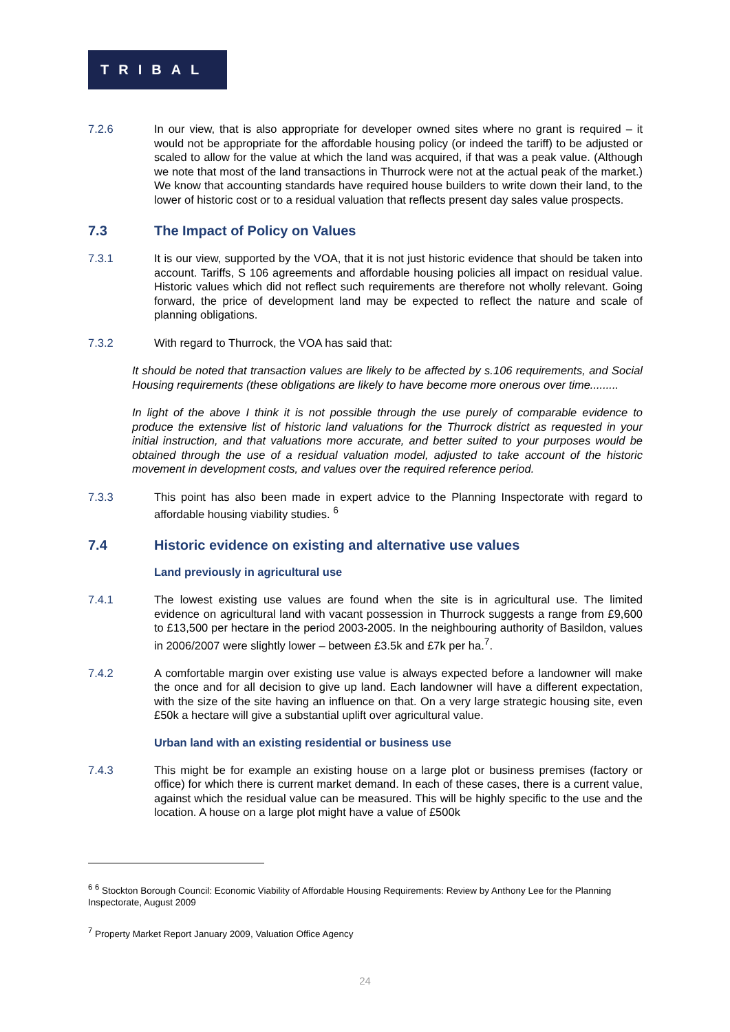TRIBAL
7.2.6 In our view, that is also appropriate for developer owned sites where no grant is required – it would not be appropriate for the affordable housing policy (or indeed the tariff) to be adjusted or scaled to allow for the value at which the land was acquired, if that was a peak value. (Although we note that most of the land transactions in Thurrock were not at the actual peak of the market.) We know that accounting standards have required house builders to write down their land, to the lower of historic cost or to a residual valuation that reflects present day sales value prospects.
7.3 The Impact of Policy on Values
7.3.1 It is our view, supported by the VOA, that it is not just historic evidence that should be taken into account. Tariffs, S 106 agreements and affordable housing policies all impact on residual value. Historic values which did not reflect such requirements are therefore not wholly relevant. Going forward, the price of development land may be expected to reflect the nature and scale of planning obligations.
7.3.2 With regard to Thurrock, the VOA has said that:
It should be noted that transaction values are likely to be affected by s.106 requirements, and Social Housing requirements (these obligations are likely to have become more onerous over time.........
In light of the above I think it is not possible through the use purely of comparable evidence to produce the extensive list of historic land valuations for the Thurrock district as requested in your initial instruction, and that valuations more accurate, and better suited to your purposes would be obtained through the use of a residual valuation model, adjusted to take account of the historic movement in development costs, and values over the required reference period.
7.3.3 This point has also been made in expert advice to the Planning Inspectorate with regard to affordable housing viability studies. <sup>6</sup>
7.4 Historic evidence on existing and alternative use values
Land previously in agricultural use
7.4.1 The lowest existing use values are found when the site is in agricultural use. The limited evidence on agricultural land with vacant possession in Thurrock suggests a range from £9,600 to £13,500 per hectare in the period 2003-2005. In the neighbouring authority of Basildon, values in 2006/2007 were slightly lower – between £3.5k and £7k per ha.<sup>7</sup>.
7.4.2 A comfortable margin over existing use value is always expected before a landowner will make the once and for all decision to give up land. Each landowner will have a different expectation, with the size of the site having an influence on that. On a very large strategic housing site, even £50k a hectare will give a substantial uplift over agricultural value.
Urban land with an existing residential or business use
7.4.3 This might be for example an existing house on a large plot or business premises (factory or office) for which there is current market demand. In each of these cases, there is a current value, against which the residual value can be measured. This will be highly specific to the use and the location. A house on a large plot might have a value of £500k
<sup>6</sup> <sup>6</sup> Stockton Borough Council: Economic Viability of Affordable Housing Requirements: Review by Anthony Lee for the Planning Inspectorate, August 2009
<sup>7</sup> Property Market Report January 2009, Valuation Office Agency
24